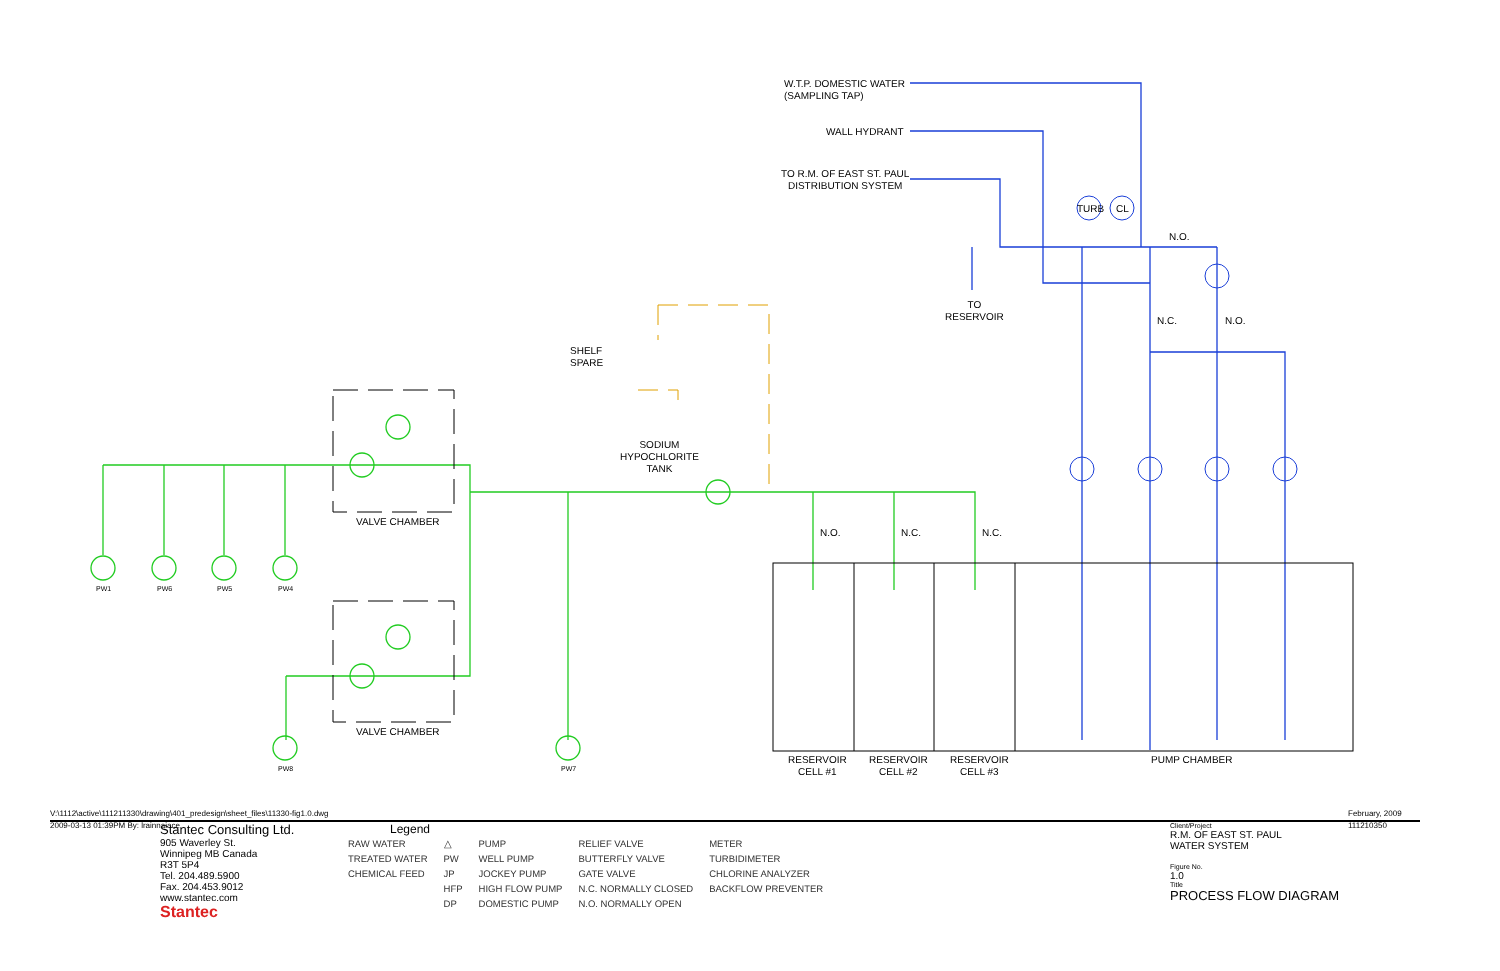W.T.P. DOMESTIC WATER
(SAMPLING TAP)
WALL HYDRANT
TO R.M. OF EAST ST. PAUL
DISTRIBUTION SYSTEM
TO
RESERVOIR
SHELF
SPARE
SODIUM
HYPOCHLORITE
TANK
VALVE CHAMBER
VALVE CHAMBER
TURB CL
N.O.
N.C. N.O.
N.O. N.C. N.C.
PW1 PW6 PW5 PW4
PW8 PW7
RESERVOIR
CELL #1
RESERVOIR
CELL #2
RESERVOIR
CELL #3
PUMP CHAMBER
V:\1112\active\111211330\drawing\401_predesign\sheet_files\11330-fig1.0.dwg
2009-03-13 01:39PM By: lrainnaiace
February, 2009
111210350
Stantec Consulting Ltd.
905 Waverley St.
Winnipeg MB Canada
R3T 5P4
Tel. 204.489.5900
Fax. 204.453.9012
www.stantec.com
Stantec
Legend
| RAW WATER | △ | PUMP | RELIEF VALVE | METER |
| TREATED WATER | PW | WELL PUMP | BUTTERFLY VALVE | TURBIDIMETER |
| CHEMICAL FEED | JP | JOCKEY PUMP | GATE VALVE | CHLORINE ANALYZER |
| | HFP | HIGH FLOW PUMP | N.C. NORMALLY CLOSED | BACKFLOW PREVENTER |
| | DP | DOMESTIC PUMP | N.O. NORMALLY OPEN | |
Client/Project
R.M. OF EAST ST. PAUL
WATER SYSTEM
Figure No.
1.0
Title
PROCESS FLOW DIAGRAM